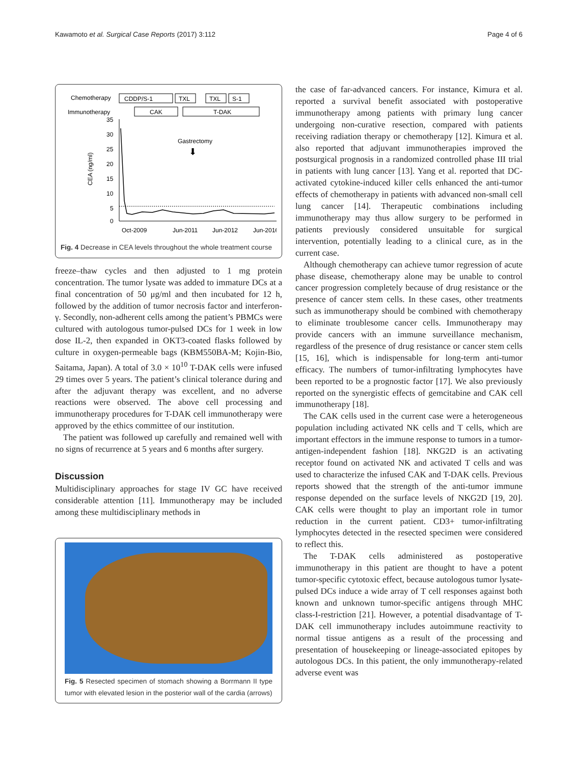Kawamoto et al. Surgical Case Reports (2017) 3:112 Page 4 of 6
Chemotherapy
Immunotherapy
CDDP/S-1
TXL
TXL
S-1
CAK
T-DAK
35
30
25
20
15
10
5
0
CEA (ng/ml)
Gastrectomy
⬇
Oct-2009
Jun-2011
Jun-2012
Jun-2016
Fig. 4 Decrease in CEA levels throughout the whole treatment course
freeze–thaw cycles and then adjusted to 1 mg protein concentration. The tumor lysate was added to immature DCs at a final concentration of 50 μg/ml and then incubated for 12 h, followed by the addition of tumor necrosis factor and interferon-γ. Secondly, non-adherent cells among the patient’s PBMCs were cultured with autologous tumor-pulsed DCs for 1 week in low dose IL-2, then expanded in OKT3-coated flasks followed by culture in oxygen-permeable bags (KBM550BA-M; Kojin-Bio, Saitama, Japan). A total of 3.0 × 10<sup>10</sup> T-DAK cells were infused 29 times over 5 years. The patient’s clinical tolerance during and after the adjuvant therapy was excellent, and no adverse reactions were observed. The above cell processing and immunotherapy procedures for T-DAK cell immunotherapy were approved by the ethics committee of our institution.
The patient was followed up carefully and remained well with no signs of recurrence at 5 years and 6 months after surgery.
Discussion
Multidisciplinary approaches for stage IV GC have received considerable attention [11]. Immunotherapy may be included among these multidisciplinary methods in
Fig. 5 Resected specimen of stomach showing a Borrmann II type tumor with elevated lesion in the posterior wall of the cardia (arrows)
the case of far-advanced cancers. For instance, Kimura et al. reported a survival benefit associated with postoperative immunotherapy among patients with primary lung cancer undergoing non-curative resection, compared with patients receiving radiation therapy or chemotherapy [12]. Kimura et al. also reported that adjuvant immunotherapies improved the postsurgical prognosis in a randomized controlled phase III trial in patients with lung cancer [13]. Yang et al. reported that DC-activated cytokine-induced killer cells enhanced the anti-tumor effects of chemotherapy in patients with advanced non-small cell lung cancer [14]. Therapeutic combinations including immunotherapy may thus allow surgery to be performed in patients previously considered unsuitable for surgical intervention, potentially leading to a clinical cure, as in the current case.
Although chemotherapy can achieve tumor regression of acute phase disease, chemotherapy alone may be unable to control cancer progression completely because of drug resistance or the presence of cancer stem cells. In these cases, other treatments such as immunotherapy should be combined with chemotherapy to eliminate troublesome cancer cells. Immunotherapy may provide cancers with an immune surveillance mechanism, regardless of the presence of drug resistance or cancer stem cells [15, 16], which is indispensable for long-term anti-tumor efficacy. The numbers of tumor-infiltrating lymphocytes have been reported to be a prognostic factor [17]. We also previously reported on the synergistic effects of gemcitabine and CAK cell immunotherapy [18].
The CAK cells used in the current case were a heterogeneous population including activated NK cells and T cells, which are important effectors in the immune response to tumors in a tumor-antigen-independent fashion [18]. NKG2D is an activating receptor found on activated NK and activated T cells and was used to characterize the infused CAK and T-DAK cells. Previous reports showed that the strength of the anti-tumor immune response depended on the surface levels of NKG2D [19, 20]. CAK cells were thought to play an important role in tumor reduction in the current patient. CD3+ tumor-infiltrating lymphocytes detected in the resected specimen were considered to reflect this.
The T-DAK cells administered as postoperative immunotherapy in this patient are thought to have a potent tumor-specific cytotoxic effect, because autologous tumor lysate-pulsed DCs induce a wide array of T cell responses against both known and unknown tumor-specific antigens through MHC class-I-restriction [21]. However, a potential disadvantage of T-DAK cell immunotherapy includes autoimmune reactivity to normal tissue antigens as a result of the processing and presentation of housekeeping or lineage-associated epitopes by autologous DCs. In this patient, the only immunotherapy-related adverse event was